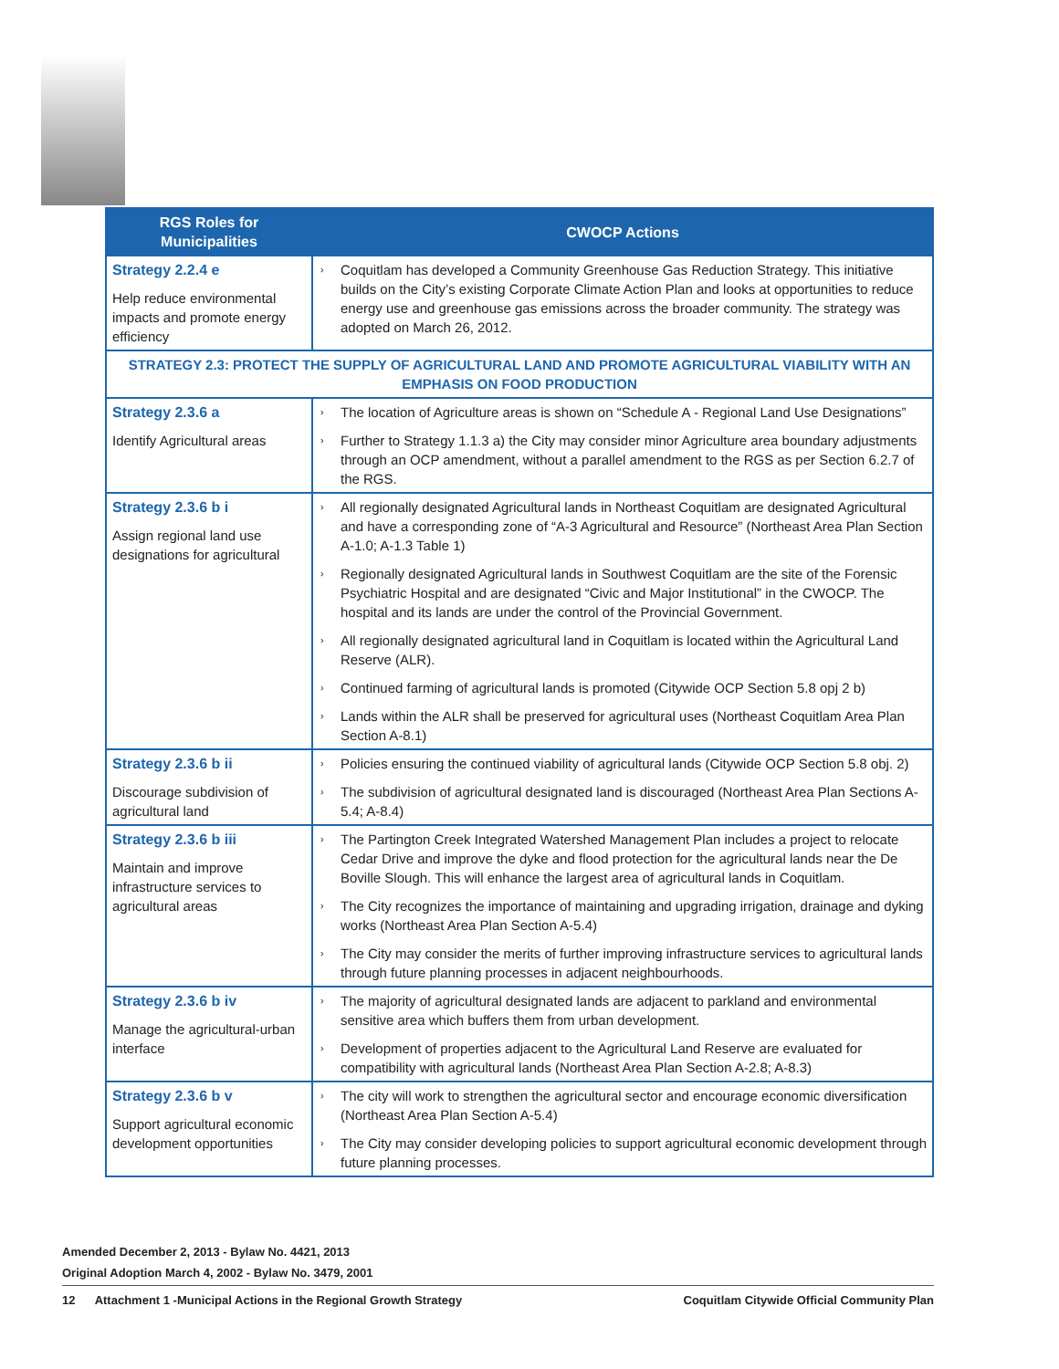| RGS Roles for Municipalities | CWOCP Actions |
| --- | --- |
| Strategy 2.2.4 e Help reduce environmental impacts and promote energy efficiency | › Coquitlam has developed a Community Greenhouse Gas Reduction Strategy. This initiative builds on the City’s existing Corporate Climate Action Plan and looks at opportunities to reduce energy use and greenhouse gas emissions across the broader community. The strategy was adopted on March 26, 2012. |
| STRATEGY 2.3: PROTECT THE SUPPLY OF AGRICULTURAL LAND AND PROMOTE AGRICULTURAL VIABILITY WITH AN EMPHASIS ON FOOD PRODUCTION | |
| Strategy 2.3.6 a Identify Agricultural areas | › The location of Agriculture areas is shown on “Schedule A - Regional Land Use Designations” › Further to Strategy 1.1.3 a) the City may consider minor Agriculture area boundary adjustments through an OCP amendment, without a parallel amendment to the RGS as per Section 6.2.7 of the RGS. |
| Strategy 2.3.6 b i Assign regional land use designations for agricultural | › All regionally designated Agricultural lands in Northeast Coquitlam are designated Agricultural and have a corresponding zone of “A-3 Agricultural and Resource” (Northeast Area Plan Section A-1.0; A-1.3 Table 1) › Regionally designated Agricultural lands in Southwest Coquitlam are the site of the Forensic Psychiatric Hospital and are designated “Civic and Major Institutional” in the CWOCP. The hospital and its lands are under the control of the Provincial Government. › All regionally designated agricultural land in Coquitlam is located within the Agricultural Land Reserve (ALR). › Continued farming of agricultural lands is promoted (Citywide OCP Section 5.8 opj 2 b) › Lands within the ALR shall be preserved for agricultural uses (Northeast Coquitlam Area Plan Section A-8.1) |
| Strategy 2.3.6 b ii Discourage subdivision of agricultural land | › Policies ensuring the continued viability of agricultural lands (Citywide OCP Section 5.8 obj. 2) › The subdivision of agricultural designated land is discouraged (Northeast Area Plan Sections A-5.4; A-8.4) |
| Strategy 2.3.6 b iii Maintain and improve infrastructure services to agricultural areas | › The Partington Creek Integrated Watershed Management Plan includes a project to relocate Cedar Drive and improve the dyke and flood protection for the agricultural lands near the De Boville Slough. This will enhance the largest area of agricultural lands in Coquitlam. › The City recognizes the importance of maintaining and upgrading irrigation, drainage and dyking works (Northeast Area Plan Section A-5.4) › The City may consider the merits of further improving infrastructure services to agricultural lands through future planning processes in adjacent neighbourhoods. |
| Strategy 2.3.6 b iv Manage the agricultural-urban interface | › The majority of agricultural designated lands are adjacent to parkland and environmental sensitive area which buffers them from urban development. › Development of properties adjacent to the Agricultural Land Reserve are evaluated for compatibility with agricultural lands (Northeast Area Plan Section A-2.8; A-8.3) |
| Strategy 2.3.6 b v Support agricultural economic development opportunities | › The city will work to strengthen the agricultural sector and encourage economic diversification (Northeast Area Plan Section A-5.4) › The City may consider developing policies to support agricultural economic development through future planning processes. |
Amended December 2, 2013 - Bylaw No. 4421, 2013
Original Adoption March 4, 2002 - Bylaw No. 3479, 2001
12 Attachment 1 -Municipal Actions in the Regional Growth Strategy Coquitlam Citywide Official Community Plan